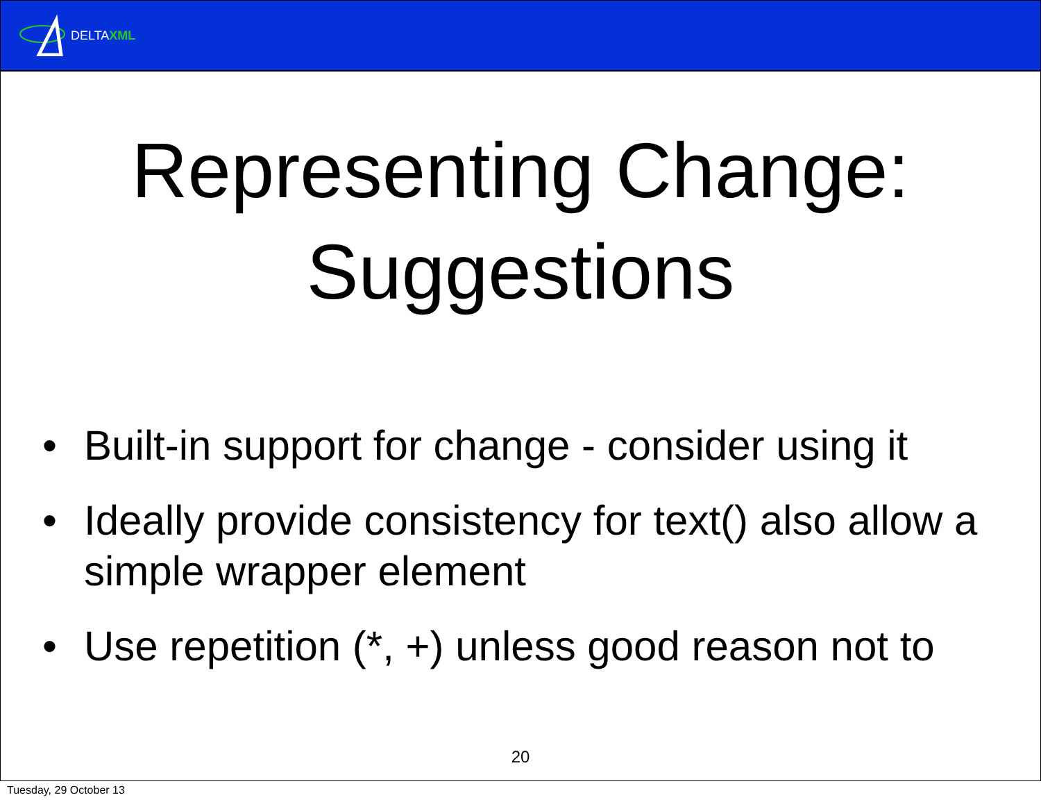DELTAXML
Representing Change:
Suggestions
• Built-in support for change - consider using it
• Ideally provide consistency for text() also allow a simple wrapper element
• Use repetition (*, +) unless good reason not to
20
Tuesday, 29 October 13